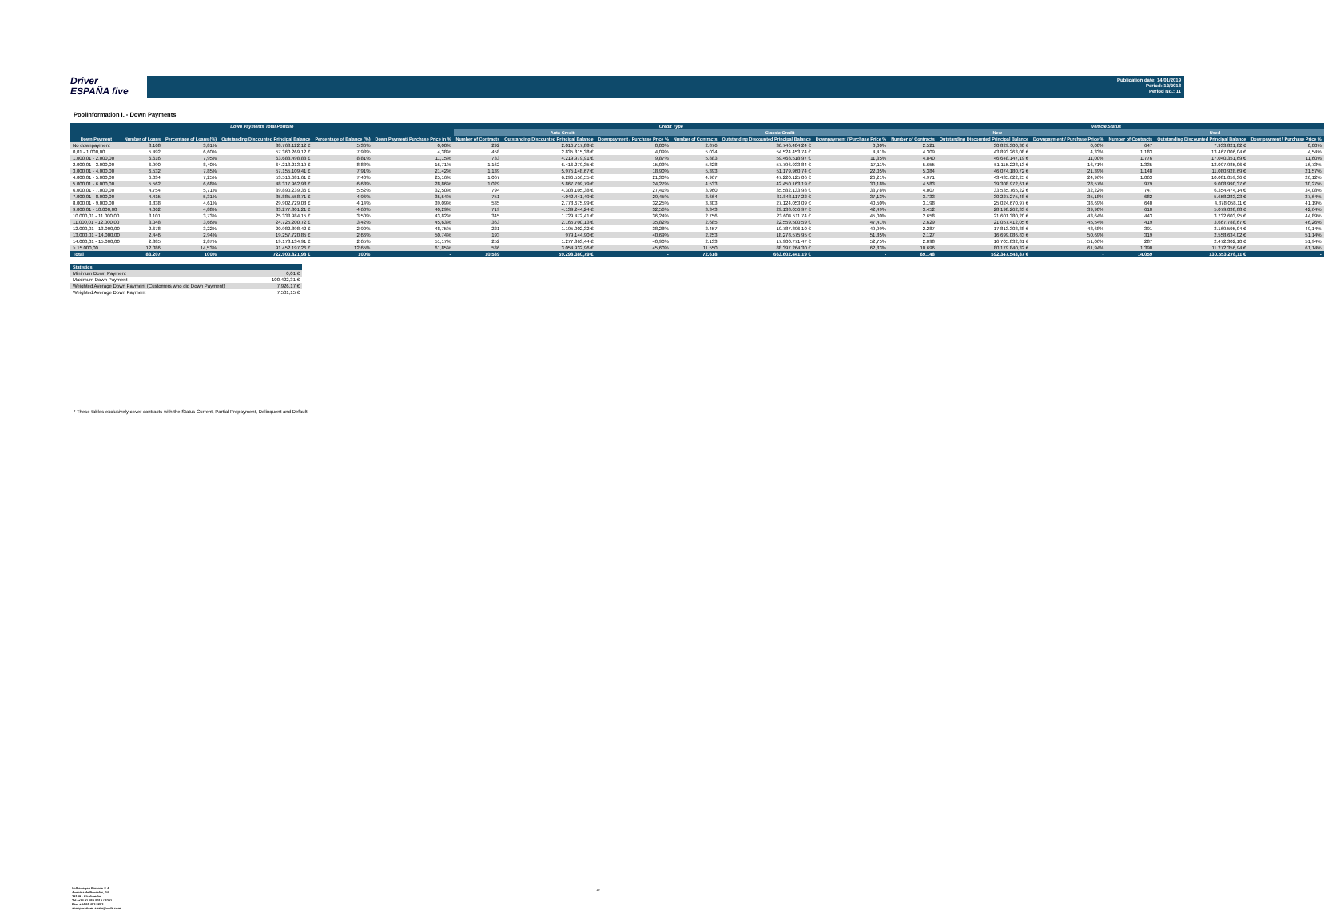Driver
ESPAÑA five
Publication date: 14/01/2019
Period: 12/2018
Period No.: 11
PoolInformation I. - Down Payments
| Down Payments Total Porfolio | | | | | | Credit Type | | | | | | Vehicle Status | | | | | |
| --- | --- | --- | --- | --- | --- | --- | --- | --- | --- | --- | --- | --- | --- | --- | --- | --- | --- |
| | | | | | | Auto Credit | | | Classic Credit | | | New | | | Used | | |
| Down Payment | Number of Loans | Percentage of Loans (%) | Outstanding Discounted Principal Balance | Percentage of Balance (%) | Down Payment/ Purchase Price in % | Number of Contracts | Outstanding Discounted Principal Balance | Downpayment / Purchase Price % | Number of Contracts | Outstanding Discounted Principal Balance | Downpayment / Purchase Price % | Number of Contracts | Outstanding Discounted Principal Balance | Downpayment / Purchase Price % | Number of Contracts | Outstanding Discounted Principal Balance | Downpayment / Purchase Price % |
| No downpayment | 3.168 | 3,81% | 38.763.122,12 € | 5,36% | 0,00% | 292 | 2.016.717,88 € | 0,00% | 2.876 | 36.746.404,24 € | 0,00% | 2.521 | 30.829.300,30 € | 0,00% | 647 | 7.933.821,82 € | 0,00% |
| 0,01 - 1.000,00 | 5.492 | 6,60% | 57.360.269,12 € | 7,93% | 4,38% | 458 | 2.835.815,38 € | 4,09% | 5.034 | 54.524.453,74 € | 4,41% | 4.309 | 43.893.263,08 € | 4,33% | 1.183 | 13.467.006,04 € | 4,54% |
| 1.000,01 - 2.000,00 | 6.616 | 7,95% | 63.688.498,88 € | 8,81% | 11,15% | 733 | 4.219.979,91 € | 9,87% | 5.883 | 59.468.518,97 € | 11,35% | 4.840 | 46.648.147,19 € | 11,00% | 1.776 | 17.040.351,69 € | 11,60% |
| 2.000,01 - 3.000,00 | 6.990 | 8,40% | 64.213.213,19 € | 8,88% | 16,71% | 1.162 | 6.416.279,35 € | 15,03% | 5.828 | 57.796.933,84 € | 17,11% | 5.655 | 51.115.228,13 € | 16,71% | 1.335 | 13.097.985,06 € | 16,73% |
| 3.000,01 - 4.000,00 | 6.532 | 7,85% | 57.155.109,41 € | 7,91% | 21,42% | 1.139 | 5.975.148,67 € | 18,90% | 5.393 | 51.179.960,74 € | 22,05% | 5.384 | 46.074.180,72 € | 21,39% | 1.148 | 11.080.928,69 € | 21,57% |
| 4.000,01 - 5.000,00 | 6.034 | 7,25% | 53.516.681,61 € | 7,40% | 25,16% | 1.067 | 6.296.556,55 € | 21,30% | 4.967 | 47.220.125,06 € | 26,21% | 4.971 | 43.435.622,25 € | 24,96% | 1.063 | 10.081.059,36 € | 26,12% |
| 5.000,01 - 6.000,00 | 5.562 | 6,68% | 48.317.962,98 € | 6,68% | 28,86% | 1.029 | 5.867.799,79 € | 24,27% | 4.533 | 42.450.163,19 € | 30,18% | 4.583 | 39.308.972,61 € | 28,57% | 979 | 9.008.990,37 € | 30,27% |
| 6.000,01 - 7.000,00 | 4.754 | 5,71% | 39.890.239,36 € | 5,52% | 32,50% | 794 | 4.308.105,38 € | 27,41% | 3.960 | 35.582.133,98 € | 33,78% | 4.007 | 33.535.765,22 € | 32,22% | 747 | 6.354.474,14 € | 34,08% |
| 7.000,01 - 8.000,00 | 4.415 | 5,31% | 35.885.558,71 € | 4,96% | 35,54% | 751 | 4.042.441,49 € | 29,45% | 3.664 | 31.843.117,22 € | 37,13% | 3.733 | 30.227.275,48 € | 35,18% | 682 | 5.658.283,23 € | 37,64% |
| 8.000,01 - 9.000,00 | 3.838 | 4,61% | 29.902.729,08 € | 4,14% | 39,09% | 535 | 2.778.675,99 € | 32,25% | 3.303 | 27.124.053,09 € | 40,50% | 3.198 | 25.024.670,97 € | 38,69% | 640 | 4.878.058,11 € | 41,19% |
| 9.000,01 - 10.000,00 | 4.062 | 4,88% | 33.277.301,21 € | 4,60% | 40,29% | 719 | 4.139.244,24 € | 32,56% | 3.343 | 29.138.056,97 € | 42,49% | 3.452 | 28.198.262,33 € | 39,90% | 610 | 5.079.038,88 € | 42,64% |
| 10.000,01 - 11.000,00 | 3.101 | 3,73% | 25.333.984,15 € | 3,50% | 43,82% | 345 | 1.729.472,41 € | 36,24% | 2.756 | 23.604.511,74 € | 45,00% | 2.658 | 21.601.380,20 € | 43,64% | 443 | 3.732.603,95 € | 44,89% |
| 11.000,01 - 12.000,00 | 3.048 | 3,66% | 24.725.200,72 € | 3,42% | 45,63% | 363 | 2.165.700,13 € | 35,82% | 2.685 | 22.559.500,59 € | 47,41% | 2.629 | 21.057.412,05 € | 45,54% | 419 | 3.667.788,67 € | 46,26% |
| 12.000,01 - 13.000,00 | 2.678 | 3,22% | 20.982.898,42 € | 2,90% | 48,75% | 221 | 1.195.002,32 € | 38,28% | 2.457 | 19.787.896,10 € | 49,99% | 2.287 | 17.813.303,38 € | 48,68% | 391 | 3.169.595,04 € | 49,14% |
| 13.000,01 - 14.000,00 | 2.446 | 2,94% | 19.257.720,85 € | 2,66% | 50,74% | 193 | 979.144,90 € | 40,69% | 2.253 | 18.278.575,95 € | 51,85% | 2.127 | 16.699.086,83 € | 50,69% | 319 | 2.558.634,02 € | 51,14% |
| 14.000,01 - 15.000,00 | 2.385 | 2,87% | 19.178.134,91 € | 2,65% | 51,17% | 252 | 1.277.363,44 € | 40,90% | 2.133 | 17.900.771,47 € | 52,75% | 2.098 | 16.705.832,81 € | 51,06% | 287 | 2.472.302,10 € | 51,94% |
| > 15.000,00 | 12.086 | 14,53% | 91.452.197,26 € | 12,65% | 61,85% | 536 | 3.054.932,96 € | 45,60% | 11.550 | 88.397.264,30 € | 62,83% | 10.696 | 80.179.840,32 € | 61,94% | 1.390 | 11.272.356,94 € | 61,14% |
| Total | 83.207 | 100% | 722.900.821,98 € | 100% | - | 10.589 | 59.298.380,79 € | - | 72.618 | 663.602.441,19 € | - | 69.148 | 592.347.543,87 € | - | 14.059 | 130.553.278,11 € | - |
| Statistics | |
| --- | --- |
| Minimum Down Payment | 0,01 € |
| Maximum Down Payment | 100.422,31 € |
| Weighted Average Down Payment (Customers who did Down Payment) | 7.926,17 € |
| Weighted Average Down Payment | 7.501,15 € |
* These tables exclusively cover contracts with the Status Current, Partial Prepayment, Delinquent and Default
Volkswagen Finance S.A.
Avenida de Bruselas, 34
28108 - Alcobendas
Tel: +34 91 453 5213 / 5231
Fax: +34 91 453 5602
abosperations.spain@vwfs.com
19